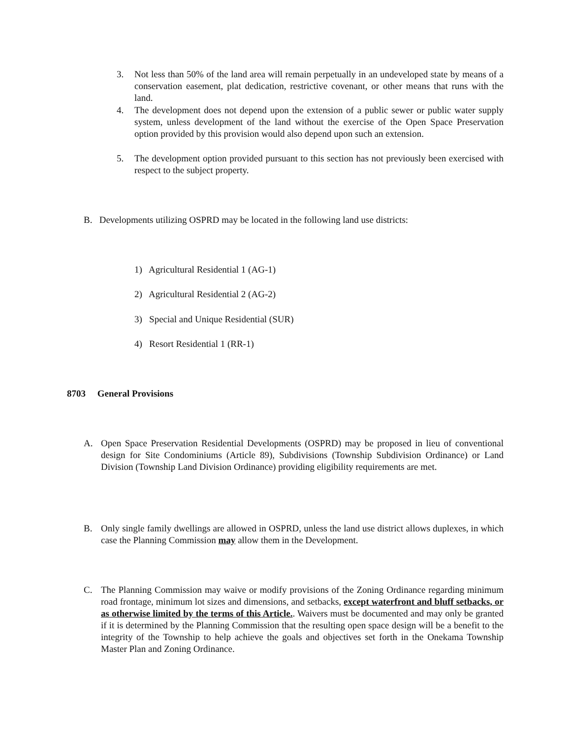3.
Not less than 50% of the land area will remain perpetually in an undeveloped state by means of a conservation easement, plat dedication, restrictive covenant, or other means that runs with the land.
4.
The development does not depend upon the extension of a public sewer or public water supply system, unless development of the land without the exercise of the Open Space Preservation option provided by this provision would also depend upon such an extension.
5.
The development option provided pursuant to this section has not previously been exercised with respect to the subject property.
B. Developments utilizing OSPRD may be located in the following land use districts:
1) Agricultural Residential 1 (AG-1)
2) Agricultural Residential 2 (AG-2)
3) Special and Unique Residential (SUR)
4) Resort Residential 1 (RR-1)
8703 General Provisions
A.
Open Space Preservation Residential Developments (OSPRD) may be proposed in lieu of conventional design for Site Condominiums (Article 89), Subdivisions (Township Subdivision Ordinance) or Land Division (Township Land Division Ordinance) providing eligibility requirements are met.
B.
Only single family dwellings are allowed in OSPRD, unless the land use district allows duplexes, in which case the Planning Commission may allow them in the Development.
C.
The Planning Commission may waive or modify provisions of the Zoning Ordinance regarding minimum road frontage, minimum lot sizes and dimensions, and setbacks, except waterfront and bluff setbacks, or as otherwise limited by the terms of this Article.. Waivers must be documented and may only be granted if it is determined by the Planning Commission that the resulting open space design will be a benefit to the integrity of the Township to help achieve the goals and objectives set forth in the Onekama Township Master Plan and Zoning Ordinance.